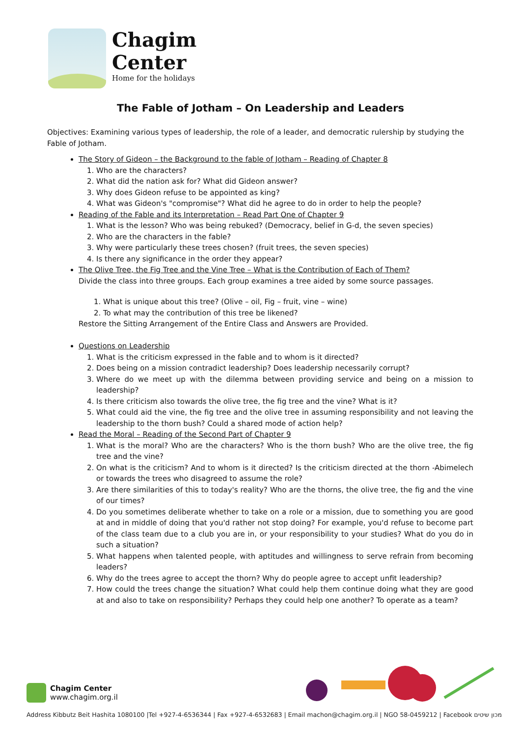Chagim
Center
Home for the holidays
The Fable of Jotham – On Leadership and Leaders
Objectives: Examining various types of leadership, the role of a leader, and democratic rulership by studying the Fable of Jotham.
The Story of Gideon – the Background to the fable of Jotham – Reading of Chapter 8
1. Who are the characters?
2. What did the nation ask for? What did Gideon answer?
3. Why does Gideon refuse to be appointed as king?
4. What was Gideon's "compromise"? What did he agree to do in order to help the people?
Reading of the Fable and its Interpretation – Read Part One of Chapter 9
1. What is the lesson? Who was being rebuked? (Democracy, belief in G-d, the seven species)
2. Who are the characters in the fable?
3. Why were particularly these trees chosen? (fruit trees, the seven species)
4. Is there any significance in the order they appear?
The Olive Tree, the Fig Tree and the Vine Tree – What is the Contribution of Each of Them?
Divide the class into three groups. Each group examines a tree aided by some source passages.
1. What is unique about this tree? (Olive – oil, Fig – fruit, vine – wine)
2. To what may the contribution of this tree be likened?
Restore the Sitting Arrangement of the Entire Class and Answers are Provided.
Questions on Leadership
1. What is the criticism expressed in the fable and to whom is it directed?
2. Does being on a mission contradict leadership? Does leadership necessarily corrupt?
3. Where do we meet up with the dilemma between providing service and being on a mission to leadership?
4. Is there criticism also towards the olive tree, the fig tree and the vine? What is it?
5. What could aid the vine, the fig tree and the olive tree in assuming responsibility and not leaving the leadership to the thorn bush? Could a shared mode of action help?
Read the Moral – Reading of the Second Part of Chapter 9
1. What is the moral? Who are the characters? Who is the thorn bush? Who are the olive tree, the fig tree and the vine?
2. On what is the criticism? And to whom is it directed? Is the criticism directed at the thorn -Abimelech or towards the trees who disagreed to assume the role?
3. Are there similarities of this to today's reality? Who are the thorns, the olive tree, the fig and the vine of our times?
4. Do you sometimes deliberate whether to take on a role or a mission, due to something you are good at and in middle of doing that you'd rather not stop doing? For example, you'd refuse to become part of the class team due to a club you are in, or your responsibility to your studies? What do you do in such a situation?
5. What happens when talented people, with aptitudes and willingness to serve refrain from becoming leaders?
6. Why do the trees agree to accept the thorn? Why do people agree to accept unfit leadership?
7. How could the trees change the situation? What could help them continue doing what they are good at and also to take on responsibility? Perhaps they could help one another? To operate as a team?
Chagim Center
www.chagim.org.il
Address Kibbutz Beit Hashita 1080100 |Tel +927-4-6536344 | Fax +927-4-6532683 | Email machon@chagim.org.il | NGO 58-0459212 | Facebook מכון שיטים